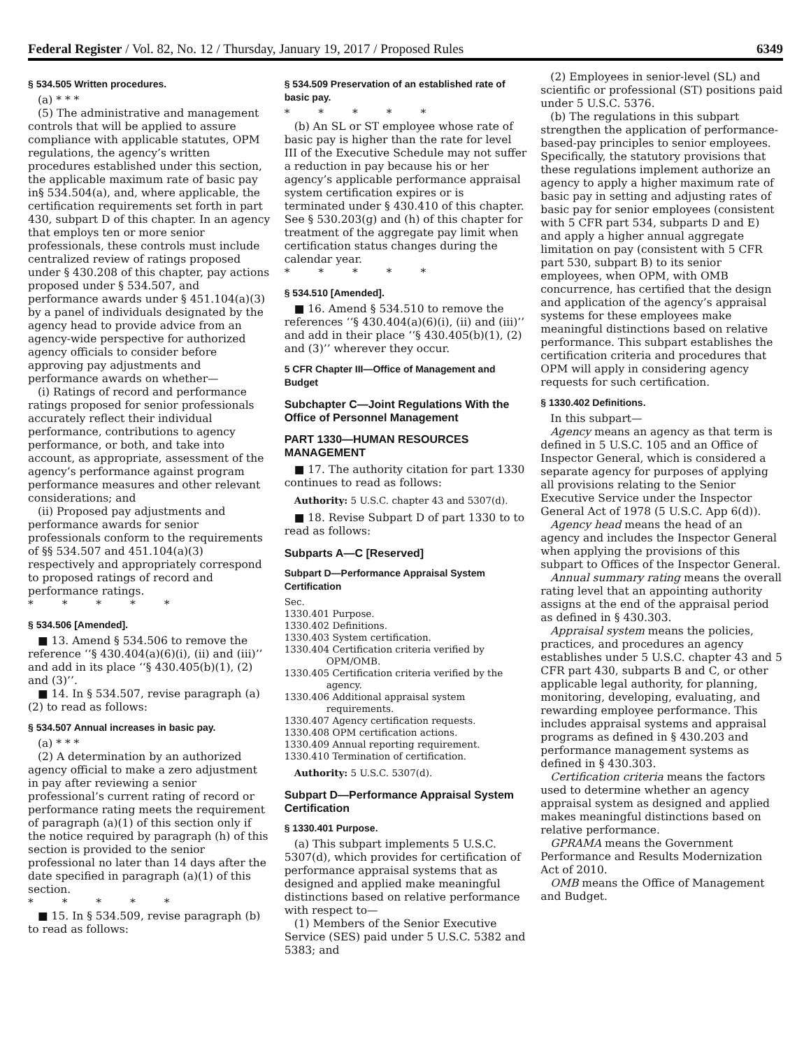Federal Register / Vol. 82, No. 12 / Thursday, January 19, 2017 / Proposed Rules 6349
§ 534.505 Written procedures.
(a) * * *
(5) The administrative and management controls that will be applied to assure compliance with applicable statutes, OPM regulations, the agency’s written procedures established under this section, the applicable maximum rate of basic pay in§ 534.504(a), and, where applicable, the certification requirements set forth in part 430, subpart D of this chapter. In an agency that employs ten or more senior professionals, these controls must include centralized review of ratings proposed under § 430.208 of this chapter, pay actions proposed under § 534.507, and performance awards under § 451.104(a)(3) by a panel of individuals designated by the agency head to provide advice from an agency-wide perspective for authorized agency officials to consider before approving pay adjustments and performance awards on whether—
(i) Ratings of record and performance ratings proposed for senior professionals accurately reflect their individual performance, contributions to agency performance, or both, and take into account, as appropriate, assessment of the agency’s performance against program performance measures and other relevant considerations; and
(ii) Proposed pay adjustments and performance awards for senior professionals conform to the requirements of §§ 534.507 and 451.104(a)(3) respectively and appropriately correspond to proposed ratings of record and performance ratings.
* * * * *
§ 534.506 [Amended].
■ 13. Amend § 534.506 to remove the reference ‘‘§ 430.404(a)(6)(i), (ii) and (iii)’’ and add in its place ‘‘§ 430.405(b)(1), (2) and (3)’’.
■ 14. In § 534.507, revise paragraph (a)(2) to read as follows:
§ 534.507 Annual increases in basic pay.
(a) * * *
(2) A determination by an authorized agency official to make a zero adjustment in pay after reviewing a senior professional’s current rating of record or performance rating meets the requirement of paragraph (a)(1) of this section only if the notice required by paragraph (h) of this section is provided to the senior professional no later than 14 days after the date specified in paragraph (a)(1) of this section.
* * * * *
■ 15. In § 534.509, revise paragraph (b) to read as follows:
§ 534.509 Preservation of an established rate of basic pay.
* * * * *
(b) An SL or ST employee whose rate of basic pay is higher than the rate for level III of the Executive Schedule may not suffer a reduction in pay because his or her agency’s applicable performance appraisal system certification expires or is terminated under § 430.410 of this chapter. See § 530.203(g) and (h) of this chapter for treatment of the aggregate pay limit when certification status changes during the calendar year.
* * * * *
§ 534.510 [Amended].
■ 16. Amend § 534.510 to remove the references ‘‘§ 430.404(a)(6)(i), (ii) and (iii)’’ and add in their place ‘‘§ 430.405(b)(1), (2) and (3)’’ wherever they occur.
5 CFR Chapter III—Office of Management and Budget
Subchapter C—Joint Regulations With the Office of Personnel Management
PART 1330—HUMAN RESOURCES MANAGEMENT
■ 17. The authority citation for part 1330 continues to read as follows:
Authority: 5 U.S.C. chapter 43 and 5307(d).
■ 18. Revise Subpart D of part 1330 to to read as follows:
Subparts A—C [Reserved]
Subpart D—Performance Appraisal System Certification
Sec.
1330.401 Purpose.
1330.402 Definitions.
1330.403 System certification.
1330.404 Certification criteria verified by OPM/OMB.
1330.405 Certification criteria verified by the agency.
1330.406 Additional appraisal system requirements.
1330.407 Agency certification requests.
1330.408 OPM certification actions.
1330.409 Annual reporting requirement.
1330.410 Termination of certification.
Authority: 5 U.S.C. 5307(d).
Subpart D—Performance Appraisal System Certification
§ 1330.401 Purpose.
(a) This subpart implements 5 U.S.C. 5307(d), which provides for certification of performance appraisal systems that as designed and applied make meaningful distinctions based on relative performance with respect to—
(1) Members of the Senior Executive Service (SES) paid under 5 U.S.C. 5382 and 5383; and
(2) Employees in senior-level (SL) and scientific or professional (ST) positions paid under 5 U.S.C. 5376.
(b) The regulations in this subpart strengthen the application of performance-based-pay principles to senior employees. Specifically, the statutory provisions that these regulations implement authorize an agency to apply a higher maximum rate of basic pay in setting and adjusting rates of basic pay for senior employees (consistent with 5 CFR part 534, subparts D and E) and apply a higher annual aggregate limitation on pay (consistent with 5 CFR part 530, subpart B) to its senior employees, when OPM, with OMB concurrence, has certified that the design and application of the agency’s appraisal systems for these employees make meaningful distinctions based on relative performance. This subpart establishes the certification criteria and procedures that OPM will apply in considering agency requests for such certification.
§ 1330.402 Definitions.
In this subpart—
Agency means an agency as that term is defined in 5 U.S.C. 105 and an Office of Inspector General, which is considered a separate agency for purposes of applying all provisions relating to the Senior Executive Service under the Inspector General Act of 1978 (5 U.S.C. App 6(d)).
Agency head means the head of an agency and includes the Inspector General when applying the provisions of this subpart to Offices of the Inspector General.
Annual summary rating means the overall rating level that an appointing authority assigns at the end of the appraisal period as defined in § 430.303.
Appraisal system means the policies, practices, and procedures an agency establishes under 5 U.S.C. chapter 43 and 5 CFR part 430, subparts B and C, or other applicable legal authority, for planning, monitoring, developing, evaluating, and rewarding employee performance. This includes appraisal systems and appraisal programs as defined in § 430.203 and performance management systems as defined in § 430.303.
Certification criteria means the factors used to determine whether an agency appraisal system as designed and applied makes meaningful distinctions based on relative performance.
GPRAMA means the Government Performance and Results Modernization Act of 2010.
OMB means the Office of Management and Budget.